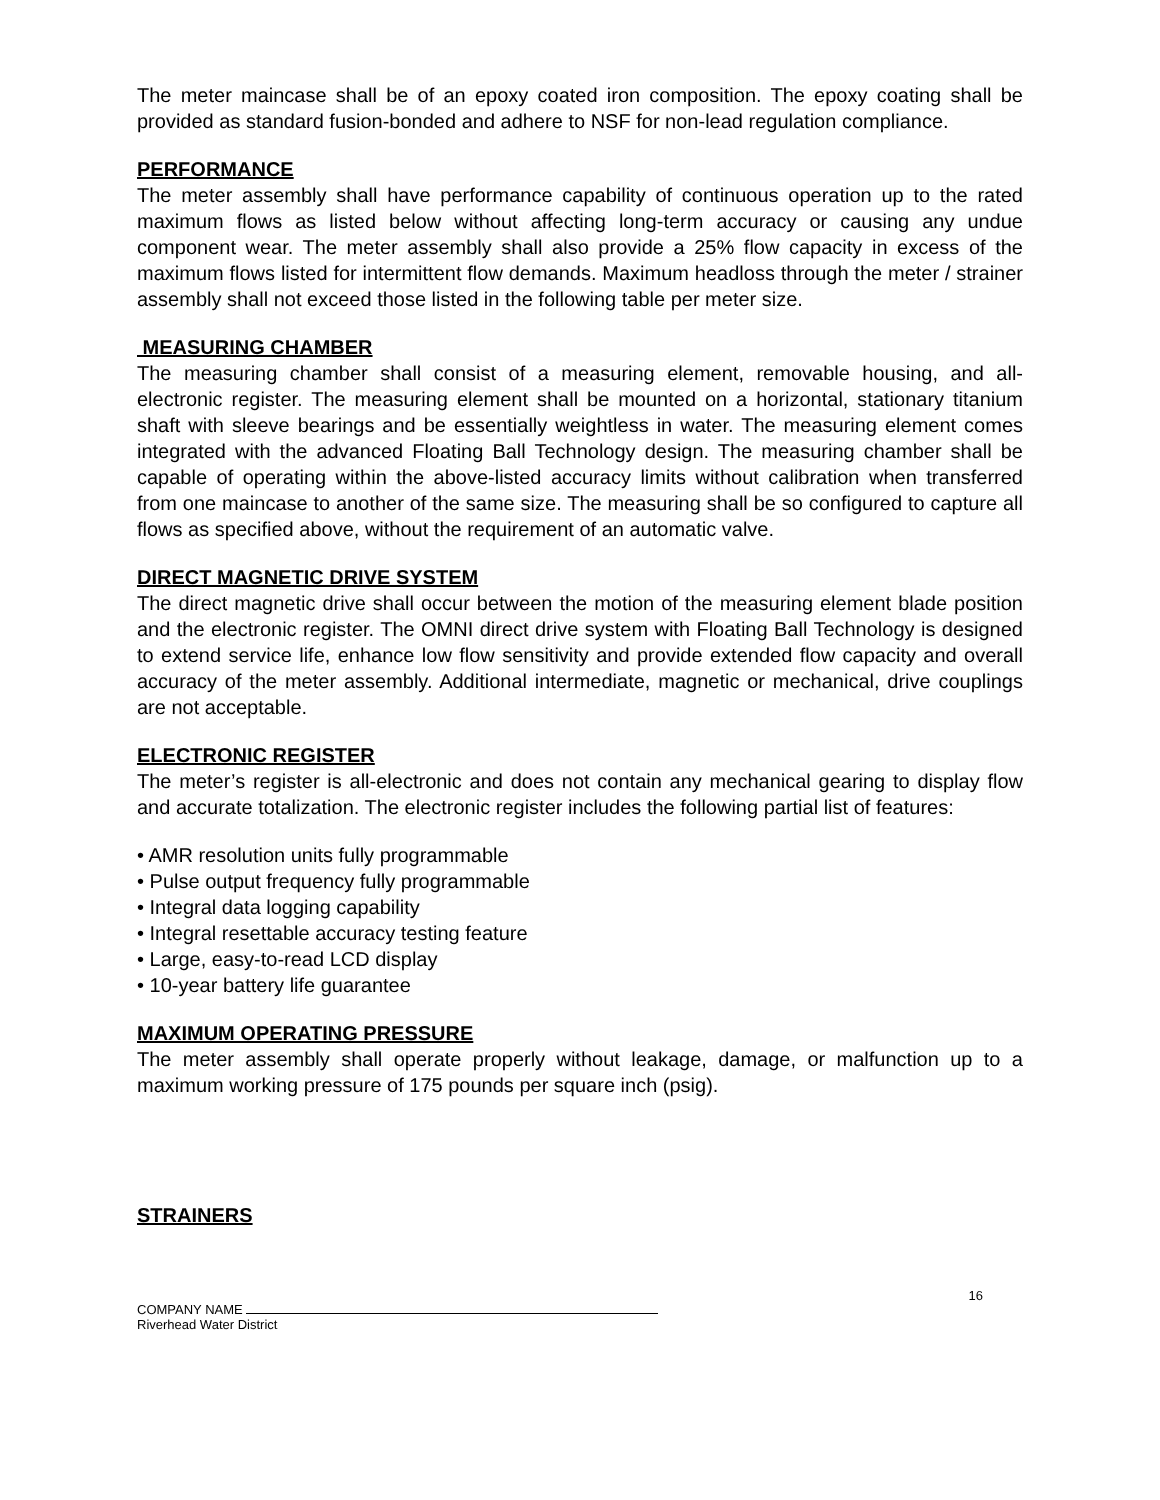The meter maincase shall be of an epoxy coated iron composition. The epoxy coating shall be provided as standard fusion-bonded and adhere to NSF for non-lead regulation compliance.
PERFORMANCE
The meter assembly shall have performance capability of continuous operation up to the rated maximum flows as listed below without affecting long-term accuracy or causing any undue component wear. The meter assembly shall also provide a 25% flow capacity in excess of the maximum flows listed for intermittent flow demands. Maximum headloss through the meter / strainer assembly shall not exceed those listed in the following table per meter size.
MEASURING CHAMBER
The measuring chamber shall consist of a measuring element, removable housing, and all-electronic register. The measuring element shall be mounted on a horizontal, stationary titanium shaft with sleeve bearings and be essentially weightless in water. The measuring element comes integrated with the advanced Floating Ball Technology design. The measuring chamber shall be capable of operating within the above-listed accuracy limits without calibration when transferred from one maincase to another of the same size. The measuring shall be so configured to capture all flows as specified above, without the requirement of an automatic valve.
DIRECT MAGNETIC DRIVE SYSTEM
The direct magnetic drive shall occur between the motion of the measuring element blade position and the electronic register. The OMNI direct drive system with Floating Ball Technology is designed to extend service life, enhance low flow sensitivity and provide extended flow capacity and overall accuracy of the meter assembly. Additional intermediate, magnetic or mechanical, drive couplings are not acceptable.
ELECTRONIC REGISTER
The meter’s register is all-electronic and does not contain any mechanical gearing to display flow and accurate totalization. The electronic register includes the following partial list of features:
• AMR resolution units fully programmable
• Pulse output frequency fully programmable
• Integral data logging capability
• Integral resettable accuracy testing feature
• Large, easy-to-read LCD display
• 10-year battery life guarantee
MAXIMUM OPERATING PRESSURE
The meter assembly shall operate properly without leakage, damage, or malfunction up to a maximum working pressure of 175 pounds per square inch (psig).
STRAINERS
16
COMPANY NAME
Riverhead Water District